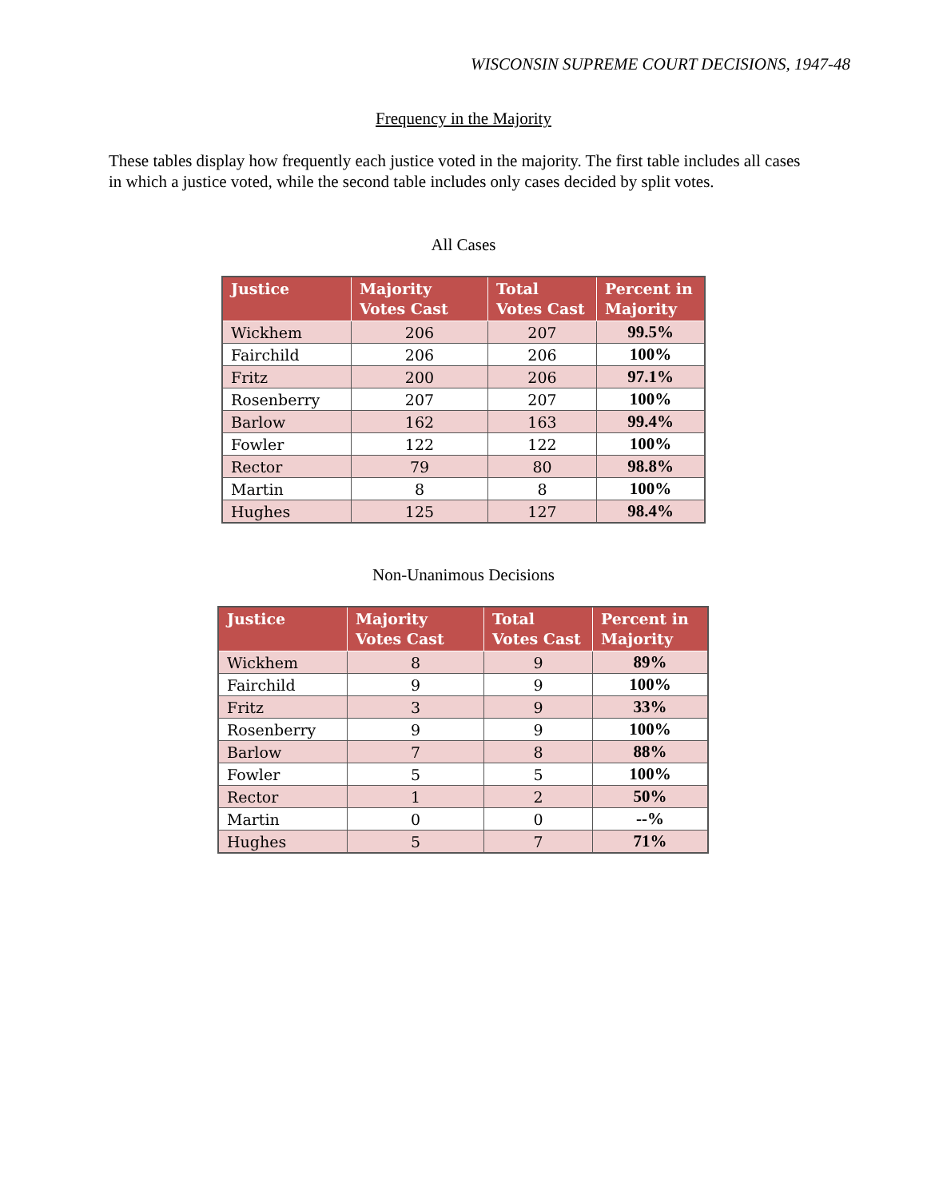WISCONSIN SUPREME COURT DECISIONS, 1947-48
Frequency in the Majority
These tables display how frequently each justice voted in the majority. The first table includes all cases in which a justice voted, while the second table includes only cases decided by split votes.
All Cases
| Justice | Majority Votes Cast | Total Votes Cast | Percent in Majority |
| --- | --- | --- | --- |
| Wickhem | 206 | 207 | 99.5% |
| Fairchild | 206 | 206 | 100% |
| Fritz | 200 | 206 | 97.1% |
| Rosenberry | 207 | 207 | 100% |
| Barlow | 162 | 163 | 99.4% |
| Fowler | 122 | 122 | 100% |
| Rector | 79 | 80 | 98.8% |
| Martin | 8 | 8 | 100% |
| Hughes | 125 | 127 | 98.4% |
Non-Unanimous Decisions
| Justice | Majority Votes Cast | Total Votes Cast | Percent in Majority |
| --- | --- | --- | --- |
| Wickhem | 8 | 9 | 89% |
| Fairchild | 9 | 9 | 100% |
| Fritz | 3 | 9 | 33% |
| Rosenberry | 9 | 9 | 100% |
| Barlow | 7 | 8 | 88% |
| Fowler | 5 | 5 | 100% |
| Rector | 1 | 2 | 50% |
| Martin | 0 | 0 | --% |
| Hughes | 5 | 7 | 71% |